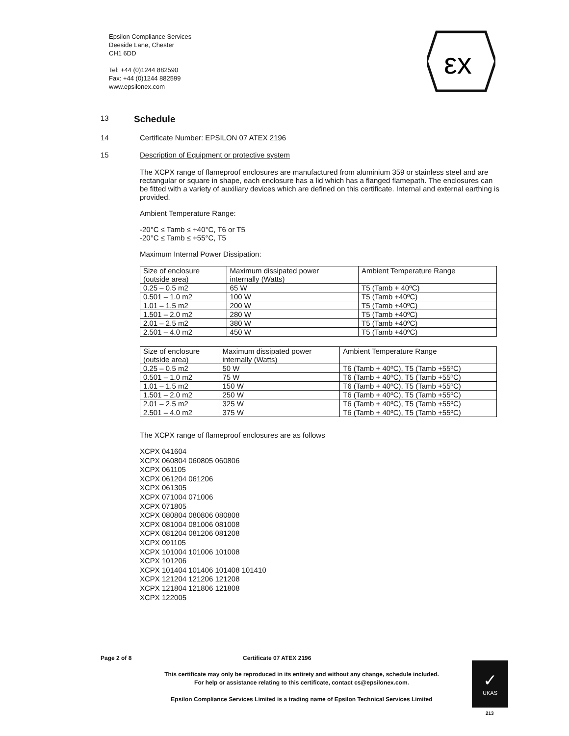Epsilon Compliance Services
Deeside Lane, Chester
CH1 6DD
Tel: +44 (0)1244 882590
Fax: +44 (0)1244 882599
www.epsilonex.com
εx
13
Schedule
14 Certificate Number: EPSILON 07 ATEX 2196
15 Description of Equipment or protective system
The XCPX range of flameproof enclosures are manufactured from aluminium 359 or stainless steel and are rectangular or square in shape, each enclosure has a lid which has a flanged flamepath. The enclosures can be fitted with a variety of auxiliary devices which are defined on this certificate. Internal and external earthing is provided.
Ambient Temperature Range:
-20°C ≤ Tamb ≤ +40°C, T6 or T5
-20°C ≤ Tamb ≤ +55°C, T5
Maximum Internal Power Dissipation:
| Size of enclosure (outside area) | Maximum dissipated power internally (Watts) | Ambient Temperature Range |
| 0.25 – 0.5 m2 | 65 W | T5 (Tamb + 40ºC) |
| 0.501 – 1.0 m2 | 100 W | T5 (Tamb +40ºC) |
| 1.01 – 1.5 m2 | 200 W | T5 (Tamb +40ºC) |
| 1.501 – 2.0 m2 | 280 W | T5 (Tamb +40ºC) |
| 2.01 – 2.5 m2 | 380 W | T5 (Tamb +40ºC) |
| 2.501 – 4.0 m2 | 450 W | T5 (Tamb +40ºC) |
| Size of enclosure (outside area) | Maximum dissipated power internally (Watts) | Ambient Temperature Range |
| 0.25 – 0.5 m2 | 50 W | T6 (Tamb + 40ºC), T5 (Tamb +55ºC) |
| 0.501 – 1.0 m2 | 75 W | T6 (Tamb + 40ºC), T5 (Tamb +55ºC) |
| 1.01 – 1.5 m2 | 150 W | T6 (Tamb + 40ºC), T5 (Tamb +55ºC) |
| 1.501 – 2.0 m2 | 250 W | T6 (Tamb + 40ºC), T5 (Tamb +55ºC) |
| 2.01 – 2.5 m2 | 325 W | T6 (Tamb + 40ºC), T5 (Tamb +55ºC) |
| 2.501 – 4.0 m2 | 375 W | T6 (Tamb + 40ºC), T5 (Tamb +55ºC) |
The XCPX range of flameproof enclosures are as follows
XCPX 041604
XCPX 060804 060805 060806
XCPX 061105
XCPX 061204 061206
XCPX 061305
XCPX 071004 071006
XCPX 071805
XCPX 080804 080806 080808
XCPX 081004 081006 081008
XCPX 081204 081206 081208
XCPX 091105
XCPX 101004 101006 101008
XCPX 101206
XCPX 101404 101406 101408 101410
XCPX 121204 121206 121208
XCPX 121804 121806 121808
XCPX 122005
Page 2 of 8 Certificate 07 ATEX 2196
This certificate may only be reproduced in its entirety and without any change, schedule included.
For help or assistance relating to this certificate, contact cs@epsilonex.com.
Epsilon Compliance Services Limited is a trading name of Epsilon Technical Services Limited
✓
UKAS
213